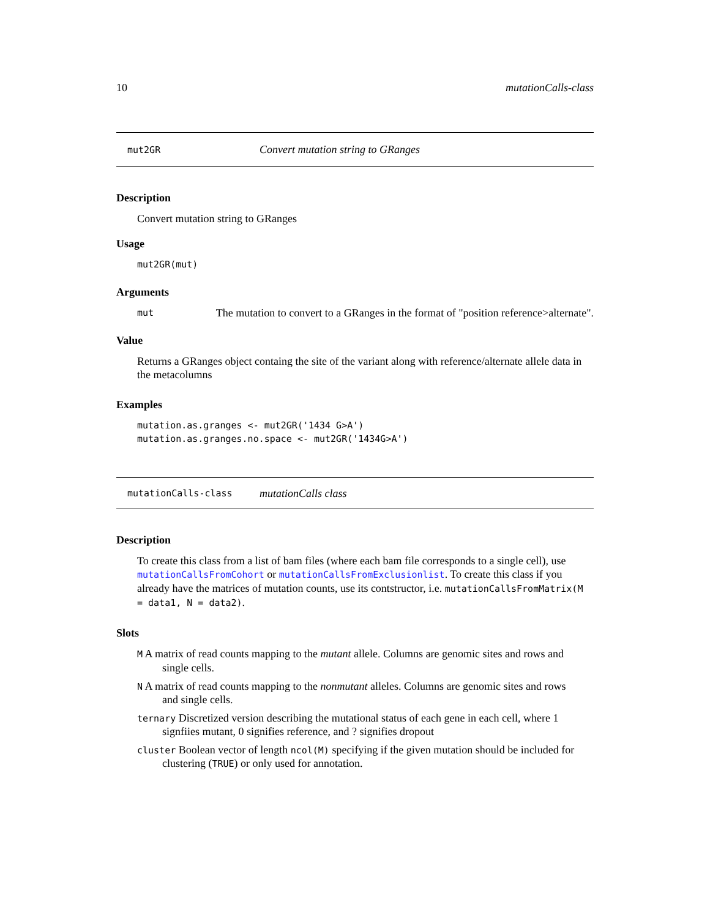10 mutationCalls-class
mut2GR Convert mutation string to GRanges
Description
Convert mutation string to GRanges
Usage
mut2GR(mut)
Arguments
mut The mutation to convert to a GRanges in the format of "position reference>alternate".
Value
Returns a GRanges object containg the site of the variant along with reference/alternate allele data in the metacolumns
Examples
mutation.as.granges <- mut2GR('1434 G>A') mutation.as.granges.no.space <- mut2GR('1434G>A')
mutationCalls-class mutationCalls class
Description
To create this class from a list of bam files (where each bam file corresponds to a single cell), use mutationCallsFromCohort or mutationCallsFromExclusionlist. To create this class if you already have the matrices of mutation counts, use its contstructor, i.e. mutationCallsFromMatrix(M = data1, N = data2).
Slots
M A matrix of read counts mapping to the mutant allele. Columns are genomic sites and rows and
single cells.
N A matrix of read counts mapping to the nonmutant alleles. Columns are genomic sites and rows
and single cells.
ternary Discretized version describing the mutational status of each gene in each cell, where 1
signfiies mutant, 0 signifies reference, and ? signifies dropout
cluster Boolean vector of length ncol(M) specifying if the given mutation should be included for
clustering (TRUE) or only used for annotation.